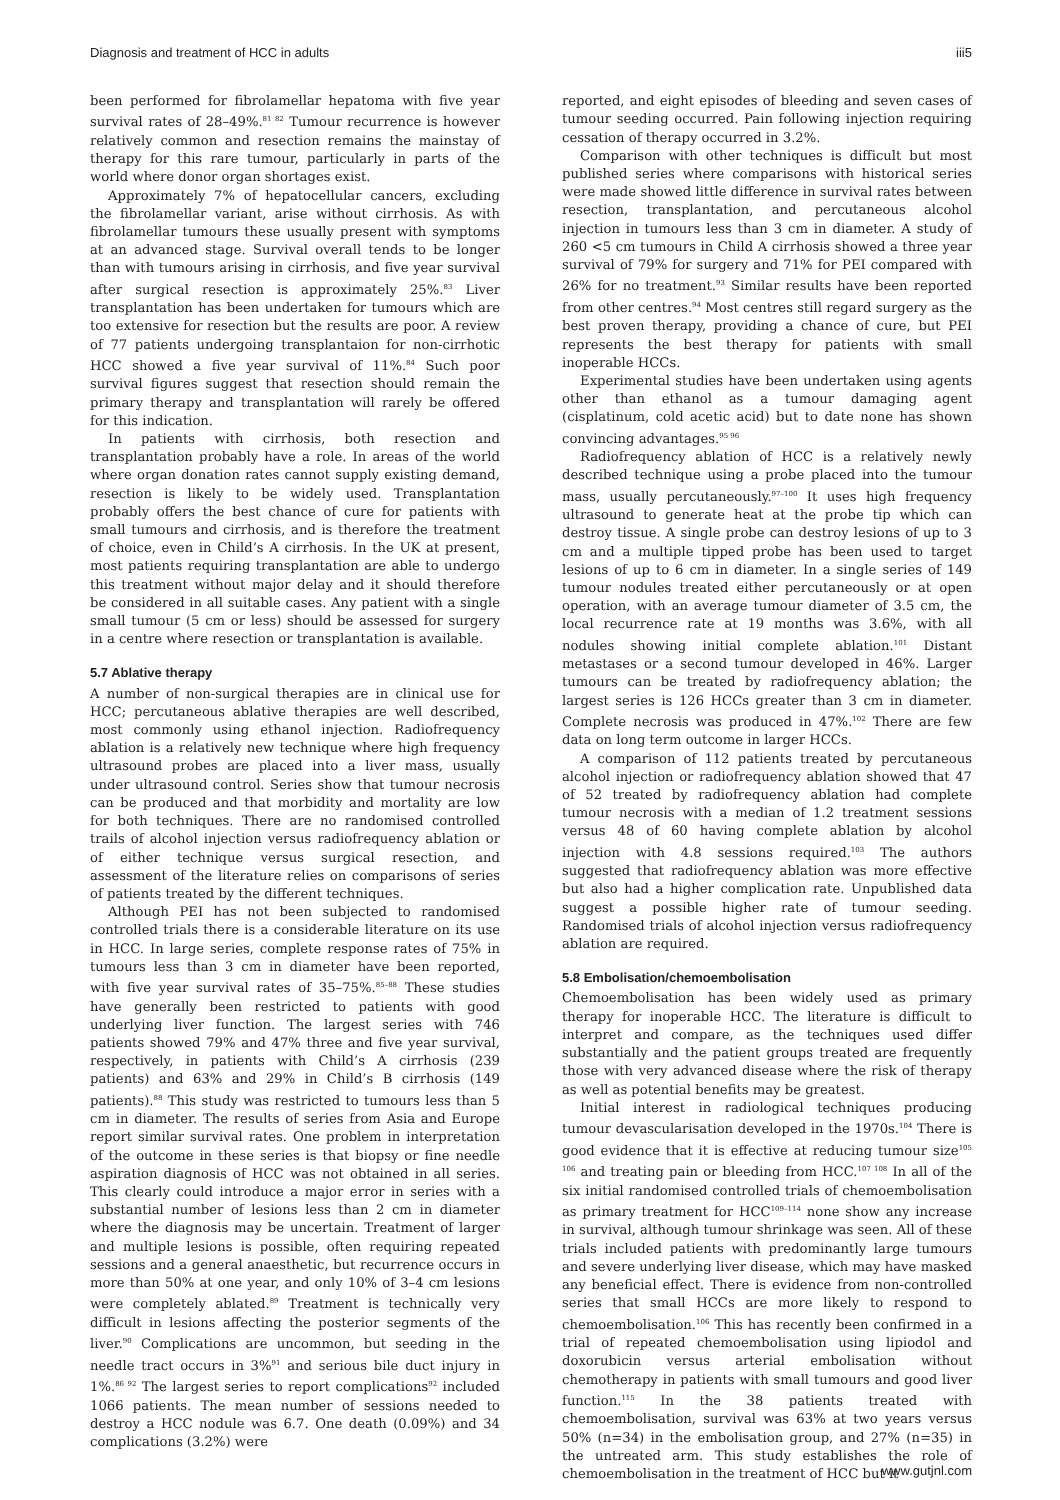Diagnosis and treatment of HCC in adults iii5
been performed for fibrolamellar hepatoma with five year survival rates of 28–49%.<sup>81 82</sup> Tumour recurrence is however relatively common and resection remains the mainstay of therapy for this rare tumour, particularly in parts of the world where donor organ shortages exist.
Approximately 7% of hepatocellular cancers, excluding the fibrolamellar variant, arise without cirrhosis. As with fibrolamellar tumours these usually present with symptoms at an advanced stage. Survival overall tends to be longer than with tumours arising in cirrhosis, and five year survival after surgical resection is approximately 25%.<sup>83</sup> Liver transplantation has been undertaken for tumours which are too extensive for resection but the results are poor. A review of 77 patients undergoing transplantaion for non-cirrhotic HCC showed a five year survival of 11%.<sup>84</sup> Such poor survival figures suggest that resection should remain the primary therapy and transplantation will rarely be offered for this indication.
In patients with cirrhosis, both resection and transplantation probably have a role. In areas of the world where organ donation rates cannot supply existing demand, resection is likely to be widely used. Transplantation probably offers the best chance of cure for patients with small tumours and cirrhosis, and is therefore the treatment of choice, even in Child’s A cirrhosis. In the UK at present, most patients requiring transplantation are able to undergo this treatment without major delay and it should therefore be considered in all suitable cases. Any patient with a single small tumour (5 cm or less) should be assessed for surgery in a centre where resection or transplantation is available.
5.7 Ablative therapy
A number of non-surgical therapies are in clinical use for HCC; percutaneous ablative therapies are well described, most commonly using ethanol injection. Radiofrequency ablation is a relatively new technique where high frequency ultrasound probes are placed into a liver mass, usually under ultrasound control. Series show that tumour necrosis can be produced and that morbidity and mortality are low for both techniques. There are no randomised controlled trails of alcohol injection versus radiofrequency ablation or of either technique versus surgical resection, and assessment of the literature relies on comparisons of series of patients treated by the different techniques.
Although PEI has not been subjected to randomised controlled trials there is a considerable literature on its use in HCC. In large series, complete response rates of 75% in tumours less than 3 cm in diameter have been reported, with five year survival rates of 35–75%.<sup>85–88</sup> These studies have generally been restricted to patients with good underlying liver function. The largest series with 746 patients showed 79% and 47% three and five year survival, respectively, in patients with Child’s A cirrhosis (239 patients) and 63% and 29% in Child’s B cirrhosis (149 patients).<sup>88</sup> This study was restricted to tumours less than 5 cm in diameter. The results of series from Asia and Europe report similar survival rates. One problem in interpretation of the outcome in these series is that biopsy or fine needle aspiration diagnosis of HCC was not obtained in all series. This clearly could introduce a major error in series with a substantial number of lesions less than 2 cm in diameter where the diagnosis may be uncertain. Treatment of larger and multiple lesions is possible, often requiring repeated sessions and a general anaesthetic, but recurrence occurs in more than 50% at one year, and only 10% of 3–4 cm lesions were completely ablated.<sup>89</sup> Treatment is technically very difficult in lesions affecting the posterior segments of the liver.<sup>90</sup> Complications are uncommon, but seeding in the needle tract occurs in 3%<sup>91</sup> and serious bile duct injury in 1%.<sup>86 92</sup> The largest series to report complications<sup>92</sup> included 1066 patients. The mean number of sessions needed to destroy a HCC nodule was 6.7. One death (0.09%) and 34 complications (3.2%) were
reported, and eight episodes of bleeding and seven cases of tumour seeding occurred. Pain following injection requiring cessation of therapy occurred in 3.2%.
Comparison with other techniques is difficult but most published series where comparisons with historical series were made showed little difference in survival rates between resection, transplantation, and percutaneous alcohol injection in tumours less than 3 cm in diameter. A study of 260 <5 cm tumours in Child A cirrhosis showed a three year survival of 79% for surgery and 71% for PEI compared with 26% for no treatment.<sup>93</sup> Similar results have been reported from other centres.<sup>94</sup> Most centres still regard surgery as the best proven therapy, providing a chance of cure, but PEI represents the best therapy for patients with small inoperable HCCs.
Experimental studies have been undertaken using agents other than ethanol as a tumour damaging agent (cisplatinum, cold acetic acid) but to date none has shown convincing advantages.<sup>95 96</sup>
Radiofrequency ablation of HCC is a relatively newly described technique using a probe placed into the tumour mass, usually percutaneously.<sup>97–100</sup> It uses high frequency ultrasound to generate heat at the probe tip which can destroy tissue. A single probe can destroy lesions of up to 3 cm and a multiple tipped probe has been used to target lesions of up to 6 cm in diameter. In a single series of 149 tumour nodules treated either percutaneously or at open operation, with an average tumour diameter of 3.5 cm, the local recurrence rate at 19 months was 3.6%, with all nodules showing initial complete ablation.<sup>101</sup> Distant metastases or a second tumour developed in 46%. Larger tumours can be treated by radiofrequency ablation; the largest series is 126 HCCs greater than 3 cm in diameter. Complete necrosis was produced in 47%.<sup>102</sup> There are few data on long term outcome in larger HCCs.
A comparison of 112 patients treated by percutaneous alcohol injection or radiofrequency ablation showed that 47 of 52 treated by radiofrequency ablation had complete tumour necrosis with a median of 1.2 treatment sessions versus 48 of 60 having complete ablation by alcohol injection with 4.8 sessions required.<sup>103</sup> The authors suggested that radiofrequency ablation was more effective but also had a higher complication rate. Unpublished data suggest a possible higher rate of tumour seeding. Randomised trials of alcohol injection versus radiofrequency ablation are required.
5.8 Embolisation/chemoembolisation
Chemoembolisation has been widely used as primary therapy for inoperable HCC. The literature is difficult to interpret and compare, as the techniques used differ substantially and the patient groups treated are frequently those with very advanced disease where the risk of therapy as well as potential benefits may be greatest.
Initial interest in radiological techniques producing tumour devascularisation developed in the 1970s.<sup>104</sup> There is good evidence that it is effective at reducing tumour size<sup>105 106</sup> and treating pain or bleeding from HCC.<sup>107 108</sup> In all of the six initial randomised controlled trials of chemoembolisation as primary treatment for HCC<sup>109–114</sup> none show any increase in survival, although tumour shrinkage was seen. All of these trials included patients with predominantly large tumours and severe underlying liver disease, which may have masked any beneficial effect. There is evidence from non-controlled series that small HCCs are more likely to respond to chemoembolisation.<sup>106</sup> This has recently been confirmed in a trial of repeated chemoembolisation using lipiodol and doxorubicin versus arterial embolisation without chemotherapy in patients with small tumours and good liver function.<sup>115</sup> In the 38 patients treated with chemoembolisation, survival was 63% at two years versus 50% (n=34) in the embolisation group, and 27% (n=35) in the untreated arm. This study establishes the role of chemoembolisation in the treatment of HCC but it
www.gutjnl.com